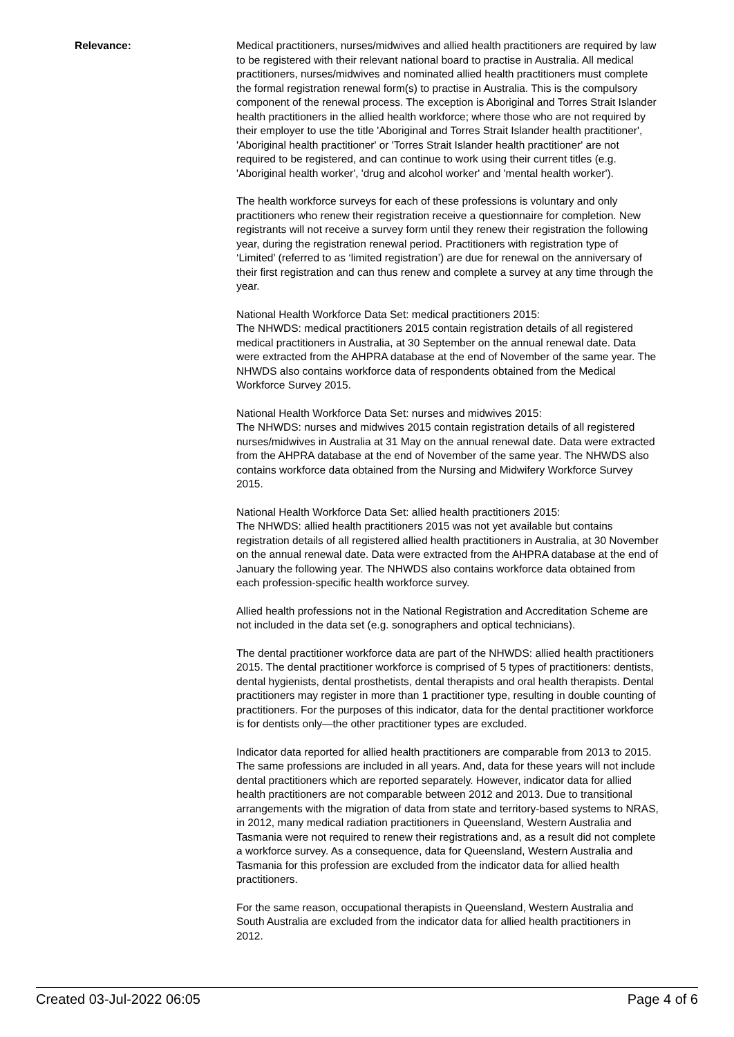Relevance: Medical practitioners, nurses/midwives and allied health practitioners are required by law to be registered with their relevant national board to practise in Australia. All medical practitioners, nurses/midwives and nominated allied health practitioners must complete the formal registration renewal form(s) to practise in Australia. This is the compulsory component of the renewal process. The exception is Aboriginal and Torres Strait Islander health practitioners in the allied health workforce; where those who are not required by their employer to use the title 'Aboriginal and Torres Strait Islander health practitioner', 'Aboriginal health practitioner' or 'Torres Strait Islander health practitioner' are not required to be registered, and can continue to work using their current titles (e.g. 'Aboriginal health worker', 'drug and alcohol worker' and 'mental health worker').
The health workforce surveys for each of these professions is voluntary and only practitioners who renew their registration receive a questionnaire for completion. New registrants will not receive a survey form until they renew their registration the following year, during the registration renewal period. Practitioners with registration type of ‘Limited’ (referred to as ‘limited registration’) are due for renewal on the anniversary of their first registration and can thus renew and complete a survey at any time through the year.
National Health Workforce Data Set: medical practitioners 2015:
The NHWDS: medical practitioners 2015 contain registration details of all registered medical practitioners in Australia, at 30 September on the annual renewal date. Data were extracted from the AHPRA database at the end of November of the same year. The NHWDS also contains workforce data of respondents obtained from the Medical Workforce Survey 2015.
National Health Workforce Data Set: nurses and midwives 2015:
The NHWDS: nurses and midwives 2015 contain registration details of all registered nurses/midwives in Australia at 31 May on the annual renewal date. Data were extracted from the AHPRA database at the end of November of the same year. The NHWDS also contains workforce data obtained from the Nursing and Midwifery Workforce Survey 2015.
National Health Workforce Data Set: allied health practitioners 2015:
The NHWDS: allied health practitioners 2015 was not yet available but contains registration details of all registered allied health practitioners in Australia, at 30 November on the annual renewal date. Data were extracted from the AHPRA database at the end of January the following year. The NHWDS also contains workforce data obtained from each profession-specific health workforce survey.
Allied health professions not in the National Registration and Accreditation Scheme are not included in the data set (e.g. sonographers and optical technicians).
The dental practitioner workforce data are part of the NHWDS: allied health practitioners 2015. The dental practitioner workforce is comprised of 5 types of practitioners: dentists, dental hygienists, dental prosthetists, dental therapists and oral health therapists. Dental practitioners may register in more than 1 practitioner type, resulting in double counting of practitioners. For the purposes of this indicator, data for the dental practitioner workforce is for dentists only—the other practitioner types are excluded.
Indicator data reported for allied health practitioners are comparable from 2013 to 2015. The same professions are included in all years. And, data for these years will not include dental practitioners which are reported separately. However, indicator data for allied health practitioners are not comparable between 2012 and 2013. Due to transitional arrangements with the migration of data from state and territory-based systems to NRAS, in 2012, many medical radiation practitioners in Queensland, Western Australia and Tasmania were not required to renew their registrations and, as a result did not complete a workforce survey. As a consequence, data for Queensland, Western Australia and Tasmania for this profession are excluded from the indicator data for allied health practitioners.
For the same reason, occupational therapists in Queensland, Western Australia and South Australia are excluded from the indicator data for allied health practitioners in 2012.
Created 03-Jul-2022 06:05 Page 4 of 6